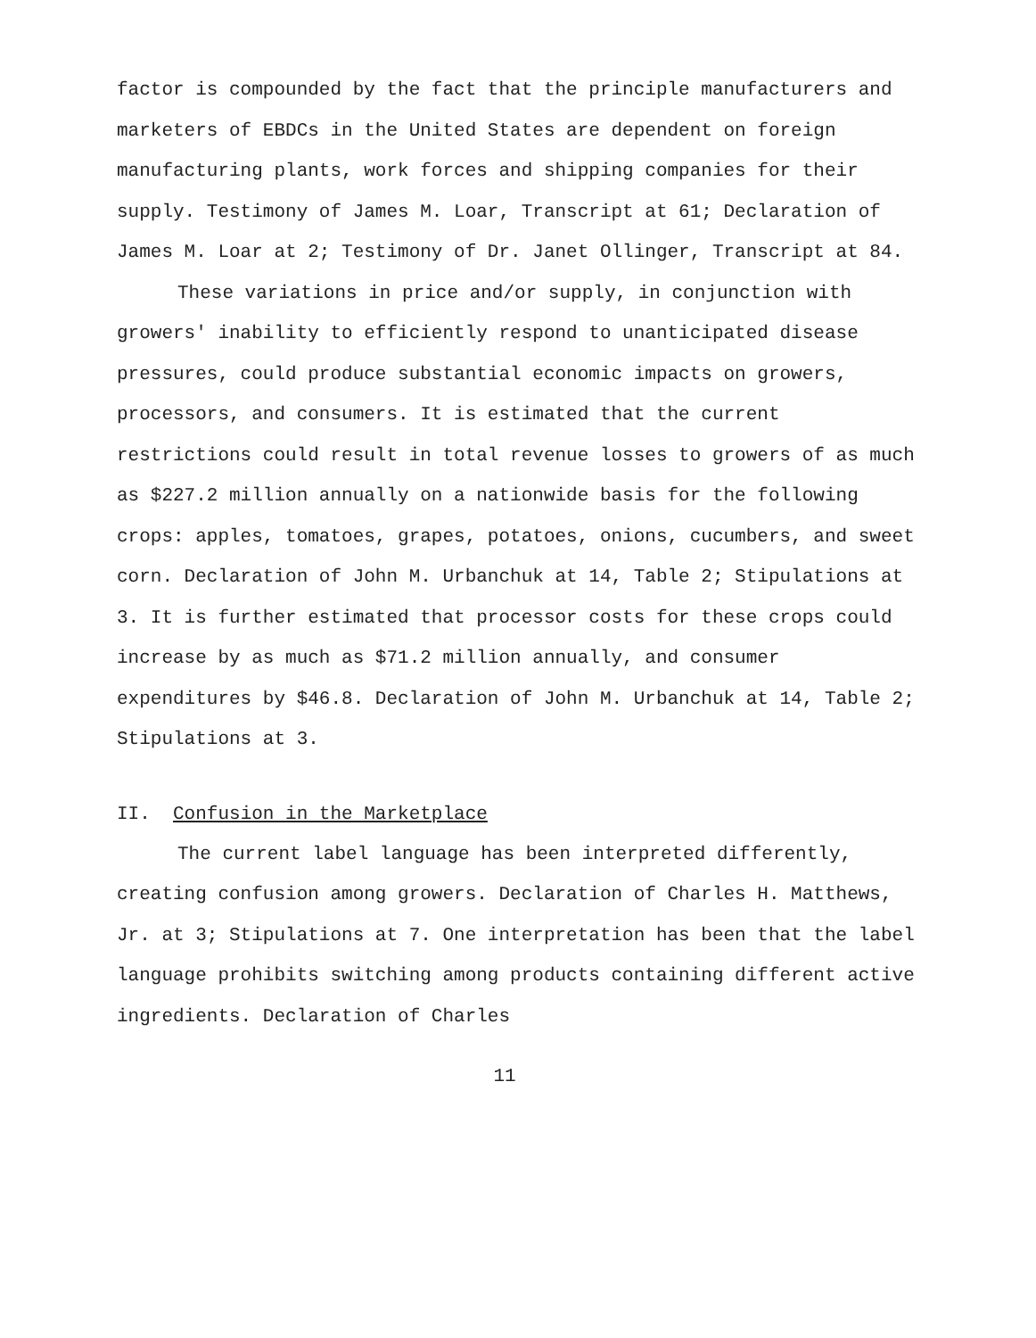factor is compounded by the fact that the principle manufacturers and marketers of EBDCs in the United States are dependent on foreign manufacturing plants, work forces and shipping companies for their supply. Testimony of James M. Loar, Transcript at 61; Declaration of James M. Loar at 2; Testimony of Dr. Janet Ollinger, Transcript at 84.
These variations in price and/or supply, in conjunction with growers' inability to efficiently respond to unanticipated disease pressures, could produce substantial economic impacts on growers, processors, and consumers. It is estimated that the current restrictions could result in total revenue losses to growers of as much as $227.2 million annually on a nationwide basis for the following crops: apples, tomatoes, grapes, potatoes, onions, cucumbers, and sweet corn. Declaration of John M. Urbanchuk at 14, Table 2; Stipulations at 3. It is further estimated that processor costs for these crops could increase by as much as $71.2 million annually, and consumer expenditures by $46.8. Declaration of John M. Urbanchuk at 14, Table 2; Stipulations at 3.
II. Confusion in the Marketplace
The current label language has been interpreted differently, creating confusion among growers. Declaration of Charles H. Matthews, Jr. at 3; Stipulations at 7. One interpretation has been that the label language prohibits switching among products containing different active ingredients. Declaration of Charles
11